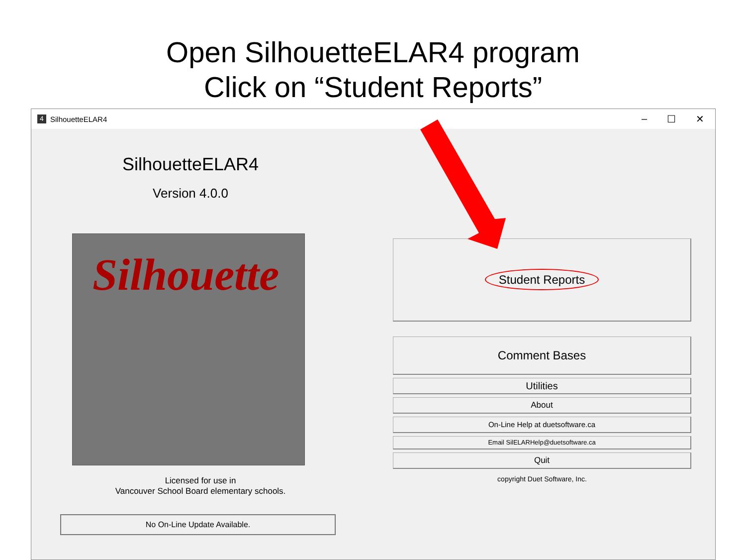Open SilhouetteELAR4 program
Click on “Student Reports”
4
SilhouetteELAR4
– ☐ ✕
SilhouetteELAR4
Version 4.0.0
Silhouette
Licensed for use in
Vancouver School Board elementary schools.
No On-Line Update Available.
Student Reports
Comment Bases
Utilities
About
On-Line Help at duetsoftware.ca
Email SilELARHelp@duetsoftware.ca
Quit
copyright Duet Software, Inc.